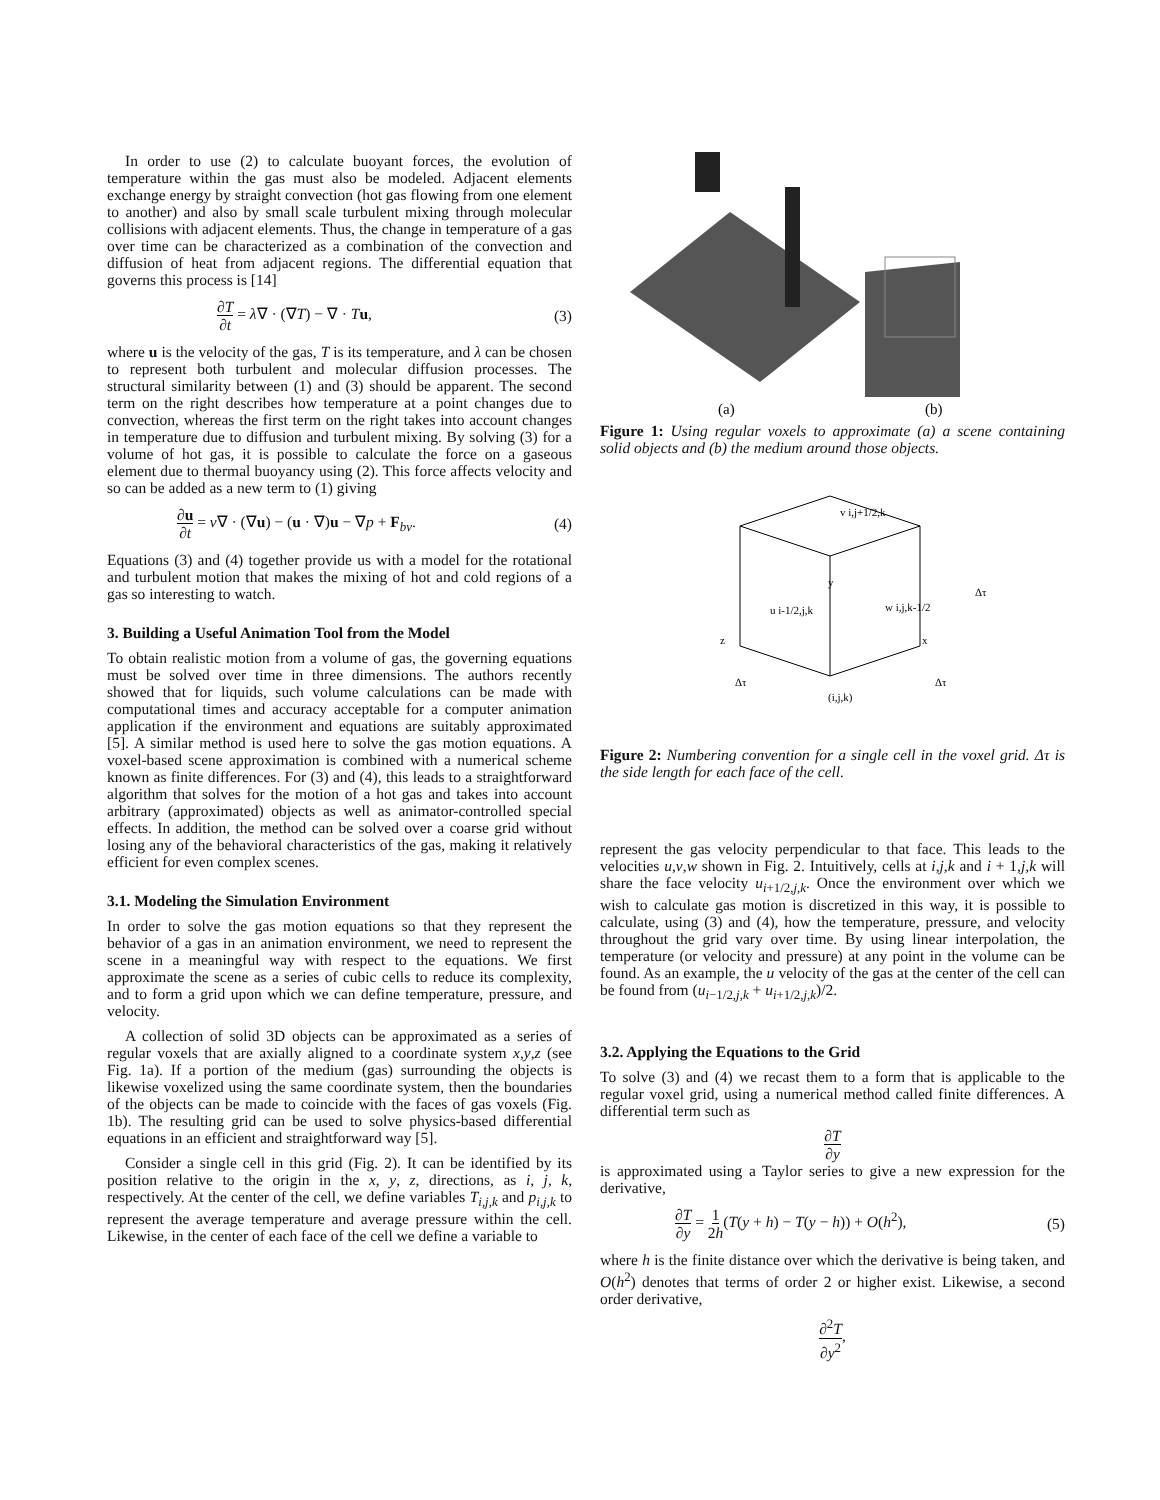In order to use (2) to calculate buoyant forces, the evolution of temperature within the gas must also be modeled. Adjacent elements exchange energy by straight convection (hot gas flowing from one element to another) and also by small scale turbulent mixing through molecular collisions with adjacent elements. Thus, the change in temperature of a gas over time can be characterized as a combination of the convection and diffusion of heat from adjacent regions. The differential equation that governs this process is [14]
∂T ∂t = λ∇ · (∇T) − ∇ · Tu, (3)
where u is the velocity of the gas, T is its temperature, and λ can be chosen to represent both turbulent and molecular diffusion processes. The structural similarity between (1) and (3) should be apparent. The second term on the right describes how temperature at a point changes due to convection, whereas the first term on the right takes into account changes in temperature due to diffusion and turbulent mixing. By solving (3) for a volume of hot gas, it is possible to calculate the force on a gaseous element due to thermal buoyancy using (2). This force affects velocity and so can be added as a new term to (1) giving
∂u ∂t = ν∇ · (∇u) − (u · ∇)u − ∇p + F<sub>bv</sub>. (4)
Equations (3) and (4) together provide us with a model for the rotational and turbulent motion that makes the mixing of hot and cold regions of a gas so interesting to watch.
3. Building a Useful Animation Tool from the Model
To obtain realistic motion from a volume of gas, the governing equations must be solved over time in three dimensions. The authors recently showed that for liquids, such volume calculations can be made with computational times and accuracy acceptable for a computer animation application if the environment and equations are suitably approximated [5]. A similar method is used here to solve the gas motion equations. A voxel-based scene approximation is combined with a numerical scheme known as finite differences. For (3) and (4), this leads to a straightforward algorithm that solves for the motion of a hot gas and takes into account arbitrary (approximated) objects as well as animator-controlled special effects. In addition, the method can be solved over a coarse grid without losing any of the behavioral characteristics of the gas, making it relatively efficient for even complex scenes.
3.1. Modeling the Simulation Environment
In order to solve the gas motion equations so that they represent the behavior of a gas in an animation environment, we need to represent the scene in a meaningful way with respect to the equations. We first approximate the scene as a series of cubic cells to reduce its complexity, and to form a grid upon which we can define temperature, pressure, and velocity.
A collection of solid 3D objects can be approximated as a series of regular voxels that are axially aligned to a coordinate system x,y,z (see Fig. 1a). If a portion of the medium (gas) surrounding the objects is likewise voxelized using the same coordinate system, then the boundaries of the objects can be made to coincide with the faces of gas voxels (Fig. 1b). The resulting grid can be used to solve physics-based differential equations in an efficient and straightforward way [5].
Consider a single cell in this grid (Fig. 2). It can be identified by its position relative to the origin in the x, y, z, directions, as i, j, k, respectively. At the center of the cell, we define variables T<sub>i,j,k</sub> and p<sub>i,j,k</sub> to represent the average temperature and average pressure within the cell. Likewise, in the center of each face of the cell we define a variable to
(a)
(b)
Figure 1: Using regular voxels to approximate (a) a scene containing solid objects and (b) the medium around those objects.
v i,j+1/2,k
y
u i-1/2,j,k
w i,j,k-1/2
z
x
Δτ
Δτ
Δτ
(i,j,k)
Figure 2: Numbering convention for a single cell in the voxel grid. Δτ is the side length for each face of the cell.
represent the gas velocity perpendicular to that face. This leads to the velocities u,v,w shown in Fig. 2. Intuitively, cells at i,j,k and i + 1,j,k will share the face velocity u<sub>i+1/2,j,k</sub>. Once the environment over which we wish to calculate gas motion is discretized in this way, it is possible to calculate, using (3) and (4), how the temperature, pressure, and velocity throughout the grid vary over time. By using linear interpolation, the temperature (or velocity and pressure) at any point in the volume can be found. As an example, the u velocity of the gas at the center of the cell can be found from (u<sub>i−1/2,j,k</sub> + u<sub>i+1/2,j,k</sub>)/2.
3.2. Applying the Equations to the Grid
To solve (3) and (4) we recast them to a form that is applicable to the regular voxel grid, using a numerical method called finite differences. A differential term such as
∂T ∂y
is approximated using a Taylor series to give a new expression for the derivative,
∂T ∂y = 1 2h(T(y + h) − T(y − h)) + O(h<sup>2</sup>), (5)
where h is the finite distance over which the derivative is being taken, and O(h<sup>2</sup>) denotes that terms of order 2 or higher exist. Likewise, a second order derivative,
∂<sup>2</sup>T ∂y<sup>2</sup>,